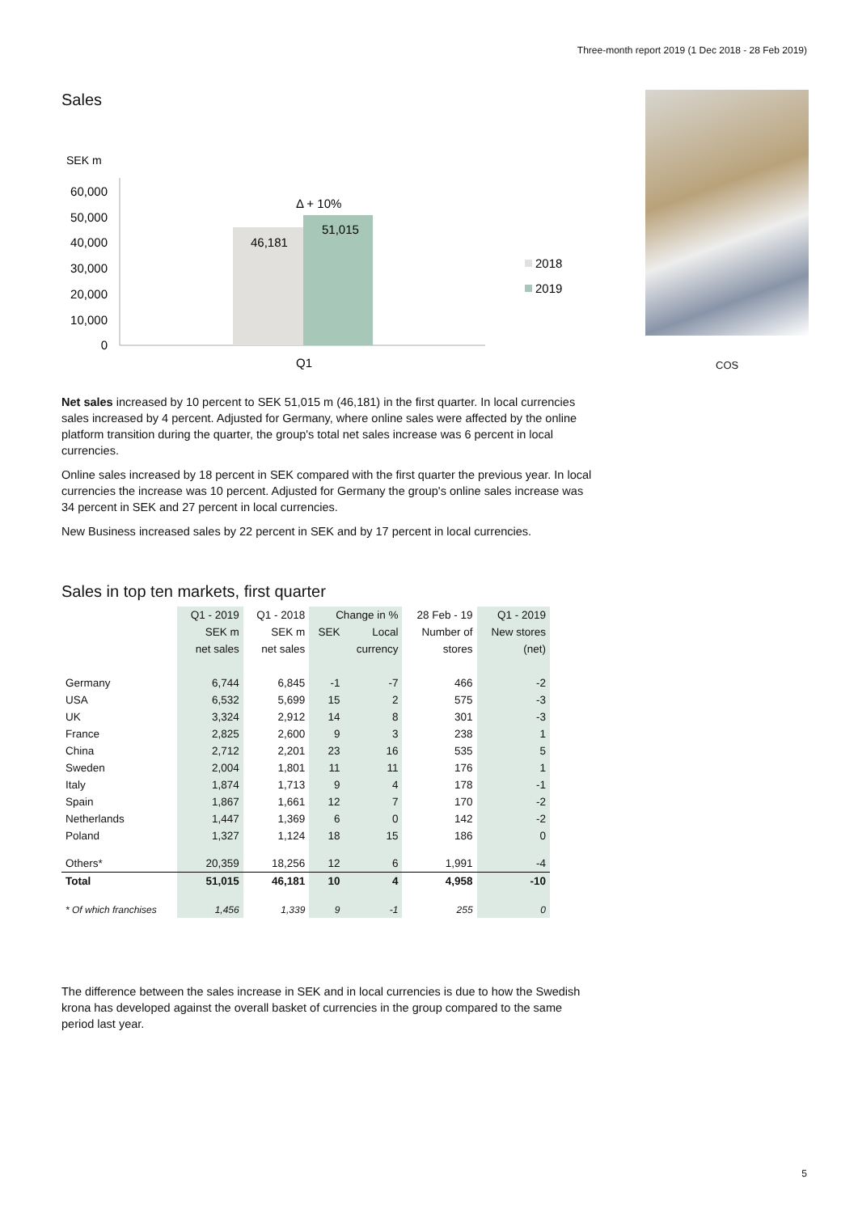Three-month report 2019 (1 Dec 2018 - 28 Feb 2019)
Sales
SEK m
60,000
50,000
40,000
30,000
20,000
10,000
0
46,181
51,015
Δ + 10%
Q1
2018
2019
COS
Net sales increased by 10 percent to SEK 51,015 m (46,181) in the first quarter. In local currencies sales increased by 4 percent. Adjusted for Germany, where online sales were affected by the online platform transition during the quarter, the group's total net sales increase was 6 percent in local currencies.
Online sales increased by 18 percent in SEK compared with the first quarter the previous year. In local currencies the increase was 10 percent. Adjusted for Germany the group's online sales increase was 34 percent in SEK and 27 percent in local currencies.
New Business increased sales by 22 percent in SEK and by 17 percent in local currencies.
Sales in top ten markets, first quarter
| | Q1 - 2019 | Q1 - 2018 | Change in % | | 28 Feb - 19 | Q1 - 2019 |
| --- | --- | --- | --- | --- | --- | --- |
| | SEK m | SEK m | SEK | Local | Number of | New stores |
| | net sales | net sales | | currency | stores | (net) |
| Germany | 6,744 | 6,845 | -1 | -7 | 466 | -2 |
| USA | 6,532 | 5,699 | 15 | 2 | 575 | -3 |
| UK | 3,324 | 2,912 | 14 | 8 | 301 | -3 |
| France | 2,825 | 2,600 | 9 | 3 | 238 | 1 |
| China | 2,712 | 2,201 | 23 | 16 | 535 | 5 |
| Sweden | 2,004 | 1,801 | 11 | 11 | 176 | 1 |
| Italy | 1,874 | 1,713 | 9 | 4 | 178 | -1 |
| Spain | 1,867 | 1,661 | 12 | 7 | 170 | -2 |
| Netherlands | 1,447 | 1,369 | 6 | 0 | 142 | -2 |
| Poland | 1,327 | 1,124 | 18 | 15 | 186 | 0 |
| Others* | 20,359 | 18,256 | 12 | 6 | 1,991 | -4 |
| Total | 51,015 | 46,181 | 10 | 4 | 4,958 | -10 |
| * Of which franchises | 1,456 | 1,339 | 9 | -1 | 255 | 0 |
The difference between the sales increase in SEK and in local currencies is due to how the Swedish krona has developed against the overall basket of currencies in the group compared to the same period last year.
5